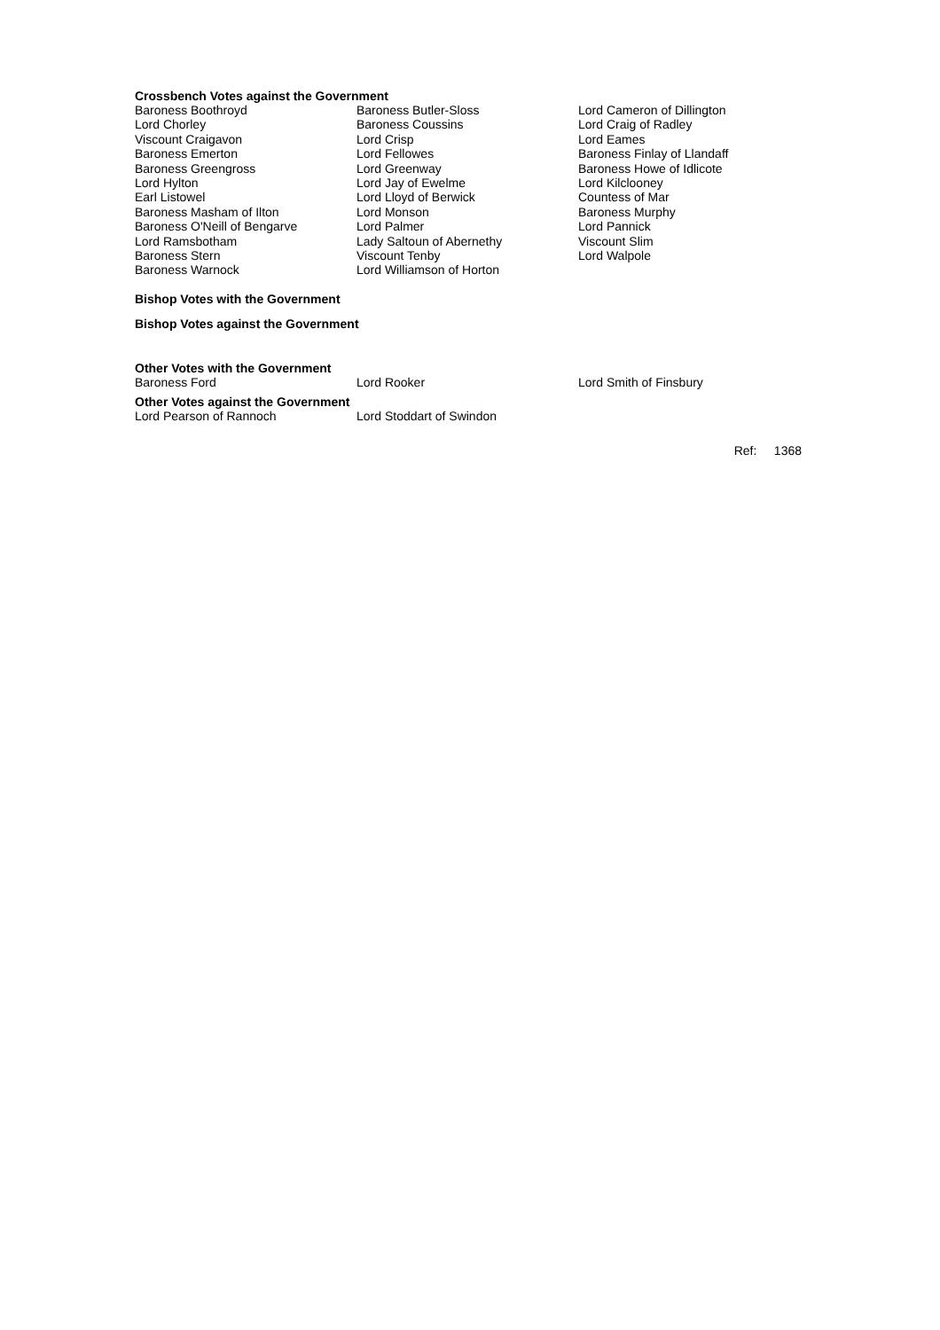Crossbench Votes against the Government
| Baroness Boothroyd | Baroness Butler-Sloss | Lord Cameron of Dillington |
| Lord Chorley | Baroness Coussins | Lord Craig of Radley |
| Viscount Craigavon | Lord Crisp | Lord Eames |
| Baroness Emerton | Lord Fellowes | Baroness Finlay of Llandaff |
| Baroness Greengross | Lord Greenway | Baroness Howe of Idlicote |
| Lord Hylton | Lord Jay of Ewelme | Lord Kilclooney |
| Earl Listowel | Lord Lloyd of Berwick | Countess of Mar |
| Baroness Masham of Ilton | Lord Monson | Baroness Murphy |
| Baroness O'Neill of Bengarve | Lord Palmer | Lord Pannick |
| Lord Ramsbotham | Lady Saltoun of Abernethy | Viscount Slim |
| Baroness Stern | Viscount Tenby | Lord Walpole |
| Baroness Warnock | Lord Williamson of Horton | |
Bishop Votes with the Government
Bishop Votes against the Government
Other Votes with the Government
| Baroness Ford | Lord Rooker | Lord Smith of Finsbury |
Other Votes against the Government
| Lord Pearson of Rannoch | Lord Stoddart of Swindon |
Ref: 1368